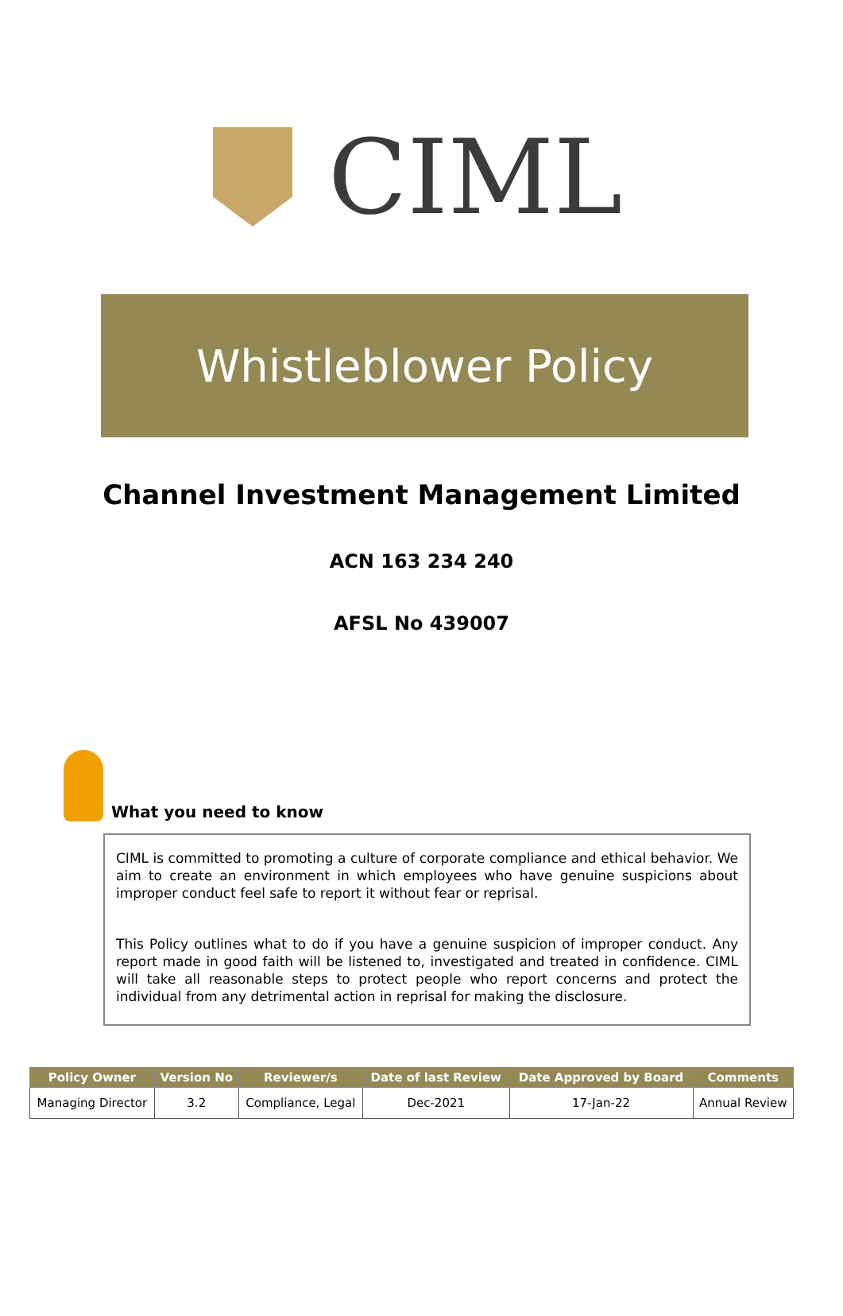CIML
Whistleblower Policy
Channel Investment Management Limited
ACN 163 234 240
AFSL No 439007
What you need to know
CIML is committed to promoting a culture of corporate compliance and ethical behavior. We aim to create an environment in which employees who have genuine suspicions about improper conduct feel safe to report it without fear or reprisal.
This Policy outlines what to do if you have a genuine suspicion of improper conduct. Any report made in good faith will be listened to, investigated and treated in confidence. CIML will take all reasonable steps to protect people who report concerns and protect the individual from any detrimental action in reprisal for making the disclosure.
| Policy Owner | Version No | Reviewer/s | Date of last Review | Date Approved by Board | Comments |
| --- | --- | --- | --- | --- | --- |
| Managing Director | 3.2 | Compliance, Legal | Dec-2021 | 17-Jan-22 | Annual Review |